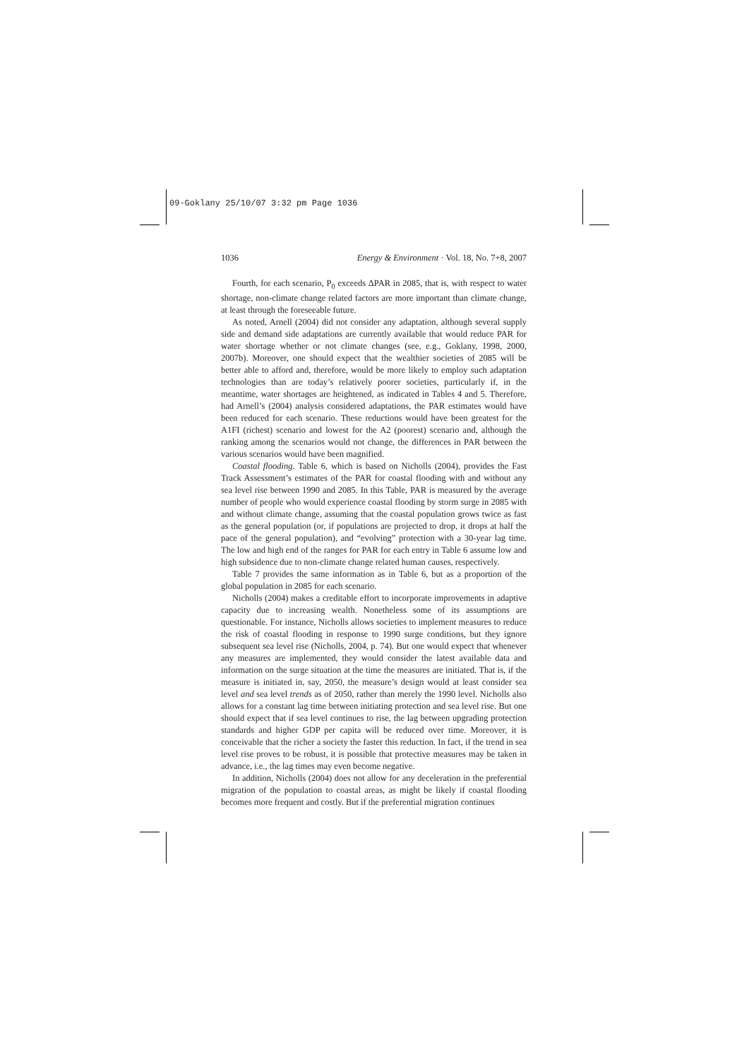09-Goklany 25/10/07 3:32 pm Page 1036
1036 Energy & Environment · Vol. 18, No. 7+8, 2007
Fourth, for each scenario, P<sub>0</sub> exceeds ΔPAR in 2085, that is, with respect to water shortage, non-climate change related factors are more important than climate change, at least through the foreseeable future.
As noted, Arnell (2004) did not consider any adaptation, although several supply side and demand side adaptations are currently available that would reduce PAR for water shortage whether or not climate changes (see, e.g., Goklany, 1998, 2000, 2007b). Moreover, one should expect that the wealthier societies of 2085 will be better able to afford and, therefore, would be more likely to employ such adaptation technologies than are today’s relatively poorer societies, particularly if, in the meantime, water shortages are heightened, as indicated in Tables 4 and 5. Therefore, had Arnell’s (2004) analysis considered adaptations, the PAR estimates would have been reduced for each scenario. These reductions would have been greatest for the A1FI (richest) scenario and lowest for the A2 (poorest) scenario and, although the ranking among the scenarios would not change, the differences in PAR between the various scenarios would have been magnified.
Coastal flooding. Table 6, which is based on Nicholls (2004), provides the Fast Track Assessment’s estimates of the PAR for coastal flooding with and without any sea level rise between 1990 and 2085. In this Table, PAR is measured by the average number of people who would experience coastal flooding by storm surge in 2085 with and without climate change, assuming that the coastal population grows twice as fast as the general population (or, if populations are projected to drop, it drops at half the pace of the general population), and “evolving” protection with a 30-year lag time. The low and high end of the ranges for PAR for each entry in Table 6 assume low and high subsidence due to non-climate change related human causes, respectively.
Table 7 provides the same information as in Table 6, but as a proportion of the global population in 2085 for each scenario.
Nicholls (2004) makes a creditable effort to incorporate improvements in adaptive capacity due to increasing wealth. Nonetheless some of its assumptions are questionable. For instance, Nicholls allows societies to implement measures to reduce the risk of coastal flooding in response to 1990 surge conditions, but they ignore subsequent sea level rise (Nicholls, 2004, p. 74). But one would expect that whenever any measures are implemented, they would consider the latest available data and information on the surge situation at the time the measures are initiated. That is, if the measure is initiated in, say, 2050, the measure’s design would at least consider sea level and sea level trends as of 2050, rather than merely the 1990 level. Nicholls also allows for a constant lag time between initiating protection and sea level rise. But one should expect that if sea level continues to rise, the lag between upgrading protection standards and higher GDP per capita will be reduced over time. Moreover, it is conceivable that the richer a society the faster this reduction. In fact, if the trend in sea level rise proves to be robust, it is possible that protective measures may be taken in advance, i.e., the lag times may even become negative.
In addition, Nicholls (2004) does not allow for any deceleration in the preferential migration of the population to coastal areas, as might be likely if coastal flooding becomes more frequent and costly. But if the preferential migration continues